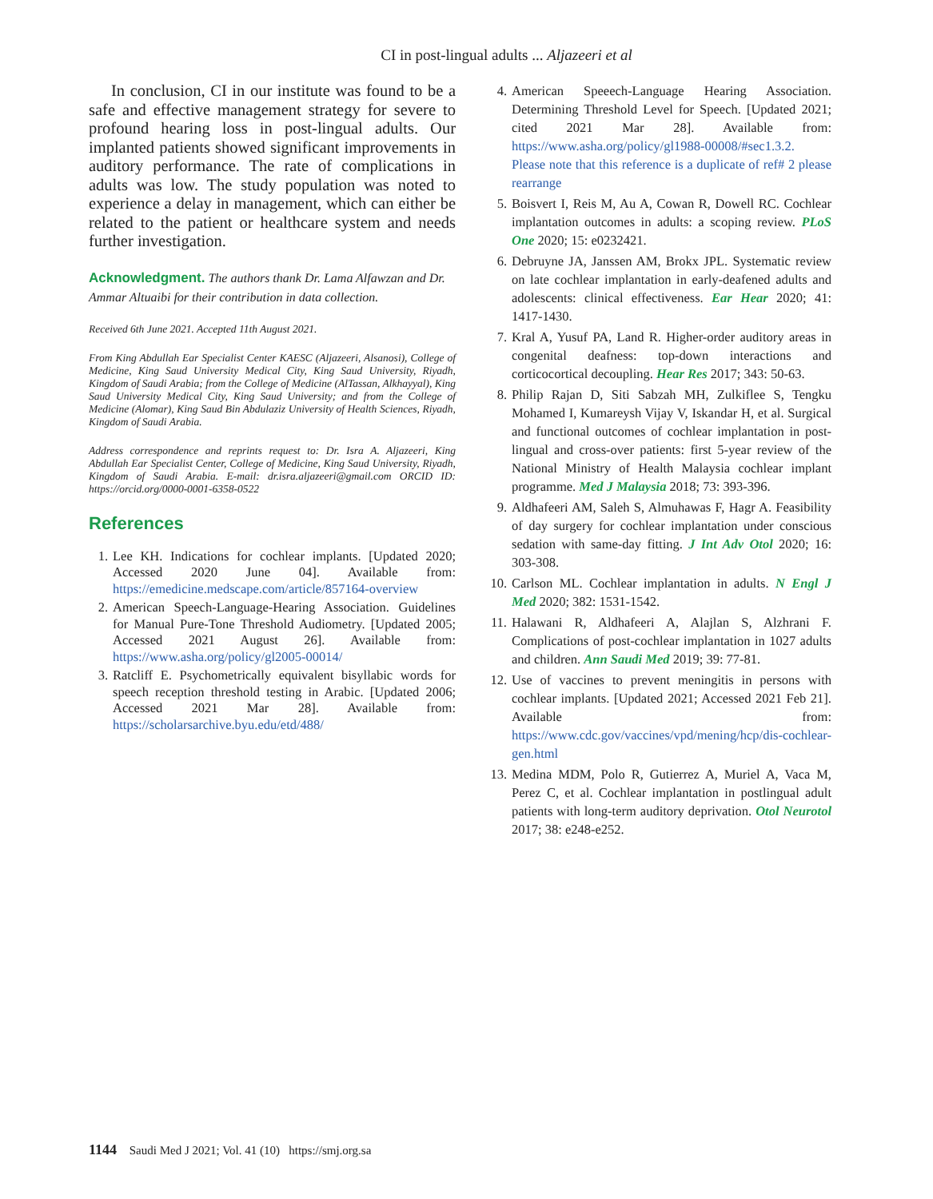CI in post-lingual adults ... Aljazeeri et al
In conclusion, CI in our institute was found to be a safe and effective management strategy for severe to profound hearing loss in post-lingual adults. Our implanted patients showed significant improvements in auditory performance. The rate of complications in adults was low. The study population was noted to experience a delay in management, which can either be related to the patient or healthcare system and needs further investigation.
Acknowledgment. The authors thank Dr. Lama Alfawzan and Dr. Ammar Altuaibi for their contribution in data collection.
Received 6th June 2021. Accepted 11th August 2021.
From King Abdullah Ear Specialist Center KAESC (Aljazeeri, Alsanosi), College of Medicine, King Saud University Medical City, King Saud University, Riyadh, Kingdom of Saudi Arabia; from the College of Medicine (AlTassan, Alkhayyal), King Saud University Medical City, King Saud University; and from the College of Medicine (Alomar), King Saud Bin Abdulaziz University of Health Sciences, Riyadh, Kingdom of Saudi Arabia.
Address correspondence and reprints request to: Dr. Isra A. Aljazeeri, King Abdullah Ear Specialist Center, College of Medicine, King Saud University, Riyadh, Kingdom of Saudi Arabia. E-mail: dr.isra.aljazeeri@gmail.com ORCID ID: https://orcid.org/0000-0001-6358-0522
References
1. Lee KH. Indications for cochlear implants. [Updated 2020; Accessed 2020 June 04]. Available from: https://emedicine.medscape.com/article/857164-overview
2. American Speech-Language-Hearing Association. Guidelines for Manual Pure-Tone Threshold Audiometry. [Updated 2005; Accessed 2021 August 26]. Available from: https://www.asha.org/policy/gl2005-00014/
3. Ratcliff E. Psychometrically equivalent bisyllabic words for speech reception threshold testing in Arabic. [Updated 2006; Accessed 2021 Mar 28]. Available from: https://scholarsarchive.byu.edu/etd/488/
4. American Speeech-Language Hearing Association. Determining Threshold Level for Speech. [Updated 2021; cited 2021 Mar 28]. Available from: https://www.asha.org/policy/gl1988-00008/#sec1.3.2. Please note that this reference is a duplicate of ref# 2 please rearrange
5. Boisvert I, Reis M, Au A, Cowan R, Dowell RC. Cochlear implantation outcomes in adults: a scoping review. PLoS One 2020; 15: e0232421.
6. Debruyne JA, Janssen AM, Brokx JPL. Systematic review on late cochlear implantation in early-deafened adults and adolescents: clinical effectiveness. Ear Hear 2020; 41: 1417-1430.
7. Kral A, Yusuf PA, Land R. Higher-order auditory areas in congenital deafness: top-down interactions and corticocortical decoupling. Hear Res 2017; 343: 50-63.
8. Philip Rajan D, Siti Sabzah MH, Zulkiflee S, Tengku Mohamed I, Kumareysh Vijay V, Iskandar H, et al. Surgical and functional outcomes of cochlear implantation in post-lingual and cross-over patients: first 5-year review of the National Ministry of Health Malaysia cochlear implant programme. Med J Malaysia 2018; 73: 393-396.
9. Aldhafeeri AM, Saleh S, Almuhawas F, Hagr A. Feasibility of day surgery for cochlear implantation under conscious sedation with same-day fitting. J Int Adv Otol 2020; 16: 303-308.
10. Carlson ML. Cochlear implantation in adults. N Engl J Med 2020; 382: 1531-1542.
11. Halawani R, Aldhafeeri A, Alajlan S, Alzhrani F. Complications of post-cochlear implantation in 1027 adults and children. Ann Saudi Med 2019; 39: 77-81.
12. Use of vaccines to prevent meningitis in persons with cochlear implants. [Updated 2021; Accessed 2021 Feb 21]. Available from: https://www.cdc.gov/vaccines/vpd/mening/hcp/dis-cochlear-gen.html
13. Medina MDM, Polo R, Gutierrez A, Muriel A, Vaca M, Perez C, et al. Cochlear implantation in postlingual adult patients with long-term auditory deprivation. Otol Neurotol 2017; 38: e248-e252.
1144 Saudi Med J 2021; Vol. 41 (10) https://smj.org.sa